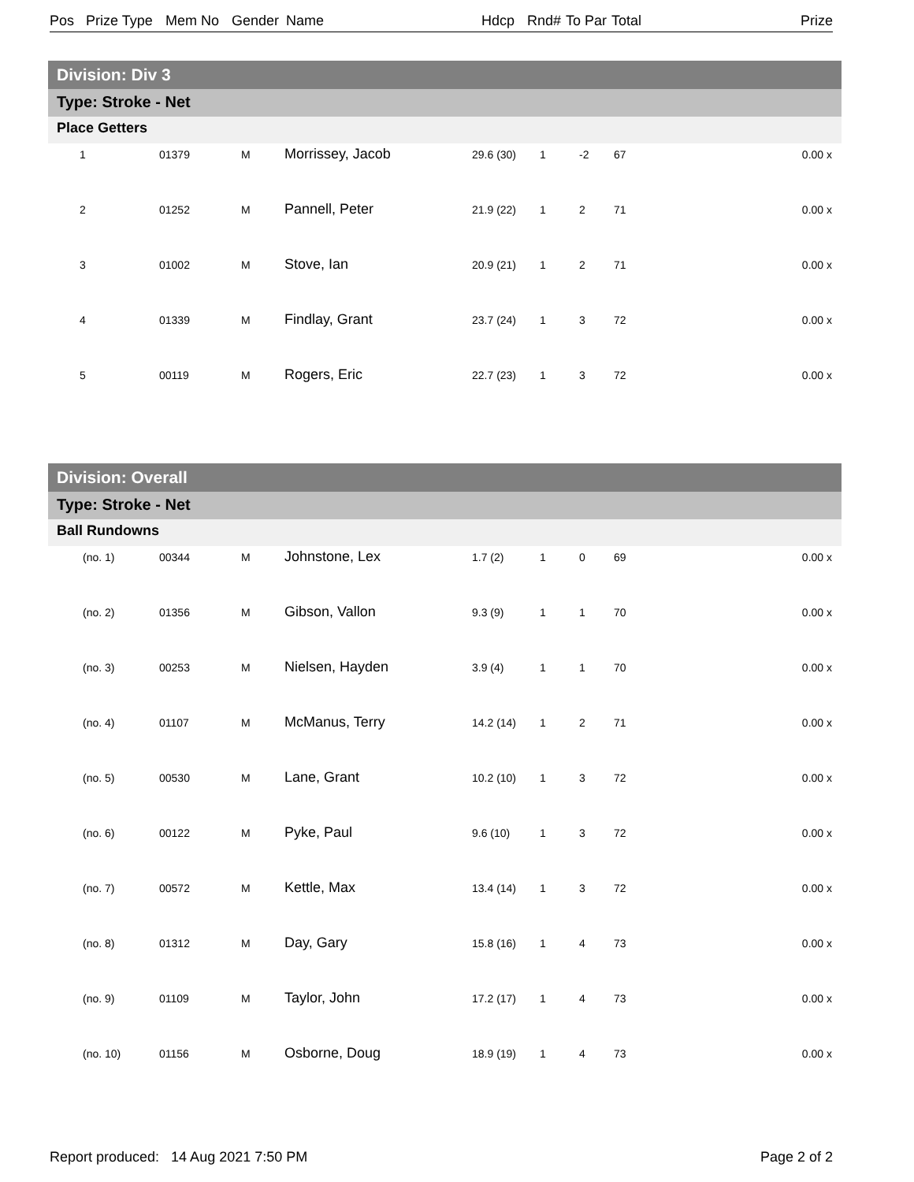Pos Prize Type Mem No Gender Name Hdcp Rnd# To Par Total Prize
Division: Div 3
Type: Stroke - Net
Place Getters
| 1 | 01379 | M | Morrissey, Jacob | 29.6 (30) | 1 | -2 | 67 | 0.00 x |
| 2 | 01252 | M | Pannell, Peter | 21.9 (22) | 1 | 2 | 71 | 0.00 x |
| 3 | 01002 | M | Stove, Ian | 20.9 (21) | 1 | 2 | 71 | 0.00 x |
| 4 | 01339 | M | Findlay, Grant | 23.7 (24) | 1 | 3 | 72 | 0.00 x |
| 5 | 00119 | M | Rogers, Eric | 22.7 (23) | 1 | 3 | 72 | 0.00 x |
Division: Overall
Type: Stroke - Net
Ball Rundowns
| (no. 1) | 00344 | M | Johnstone, Lex | 1.7 (2) | 1 | 0 | 69 | 0.00 x |
| (no. 2) | 01356 | M | Gibson, Vallon | 9.3 (9) | 1 | 1 | 70 | 0.00 x |
| (no. 3) | 00253 | M | Nielsen, Hayden | 3.9 (4) | 1 | 1 | 70 | 0.00 x |
| (no. 4) | 01107 | M | McManus, Terry | 14.2 (14) | 1 | 2 | 71 | 0.00 x |
| (no. 5) | 00530 | M | Lane, Grant | 10.2 (10) | 1 | 3 | 72 | 0.00 x |
| (no. 6) | 00122 | M | Pyke, Paul | 9.6 (10) | 1 | 3 | 72 | 0.00 x |
| (no. 7) | 00572 | M | Kettle, Max | 13.4 (14) | 1 | 3 | 72 | 0.00 x |
| (no. 8) | 01312 | M | Day, Gary | 15.8 (16) | 1 | 4 | 73 | 0.00 x |
| (no. 9) | 01109 | M | Taylor, John | 17.2 (17) | 1 | 4 | 73 | 0.00 x |
| (no. 10) | 01156 | M | Osborne, Doug | 18.9 (19) | 1 | 4 | 73 | 0.00 x |
Report produced: 14 Aug 2021 7:50 PM Page 2 of 2